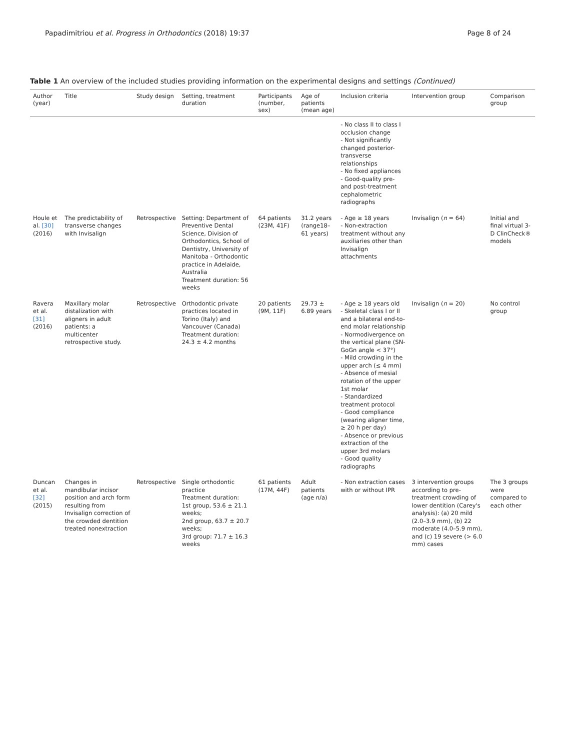Papadimitriou et al. Progress in Orthodontics (2018) 19:37
Page 8 of 24
Table 1 An overview of the included studies providing information on the experimental designs and settings (Continued)
| Author (year) | Title | Study design | Setting, treatment duration | Participants (number, sex) | Age of patients (mean age) | Inclusion criteria | Intervention group | Comparison group |
| --- | --- | --- | --- | --- | --- | --- | --- | --- |
| | | | | | | - No class II to class I occlusion change - Not significantly changed posterior-transverse relationships - No fixed appliances - Good-quality pre- and post-treatment cephalometric radiographs | | |
| Houle et al. [30] (2016) | The predictability of transverse changes with Invisalign | Retrospective | Setting: Department of Preventive Dental Science, Division of Orthodontics, School of Dentistry, University of Manitoba - Orthodontic practice in Adelaide, Australia Treatment duration: 56 weeks | 64 patients (23M, 41F) | 31.2 years (range18–61 years) | - Age ≥ 18 years - Non-extraction treatment without any auxiliaries other than Invisalign attachments | Invisalign ( n = 64) | Initial and final virtual 3-D ClinCheck® models |
| Ravera et al. [31] (2016) | Maxillary molar distalization with aligners in adult patients: a multicenter retrospective study. | Retrospective | Orthodontic private practices located in Torino (Italy) and Vancouver (Canada) Treatment duration: 24.3 ± 4.2 months | 20 patients (9M, 11F) | 29.73 ± 6.89 years | - Age ≥ 18 years old - Skeletal class I or II and a bilateral end-to-end molar relationship - Normodivergence on the vertical plane (SN-GoGn angle < 37°) - Mild crowding in the upper arch (≤ 4 mm) - Absence of mesial rotation of the upper 1st molar - Standardized treatment protocol - Good compliance (wearing aligner time, ≥ 20 h per day) - Absence or previous extraction of the upper 3rd molars - Good quality radiographs | Invisalign ( n = 20) | No control group |
| Duncan et al. [32] (2015) | Changes in mandibular incisor position and arch form resulting from Invisalign correction of the crowded dentition treated nonextraction | Retrospective | Single orthodontic practice Treatment duration: 1st group, 53.6 ± 21.1 weeks; 2nd group, 63.7 ± 20.7 weeks; 3rd group: 71.7 ± 16.3 weeks | 61 patients (17M, 44F) | Adult patients (age n/a) | - Non extraction cases with or without IPR | 3 intervention groups according to pre-treatment crowding of lower dentition (Carey's analysis): (a) 20 mild (2.0–3.9 mm), (b) 22 moderate (4.0–5.9 mm), and (c) 19 severe (> 6.0 mm) cases | The 3 groups were compared to each other |